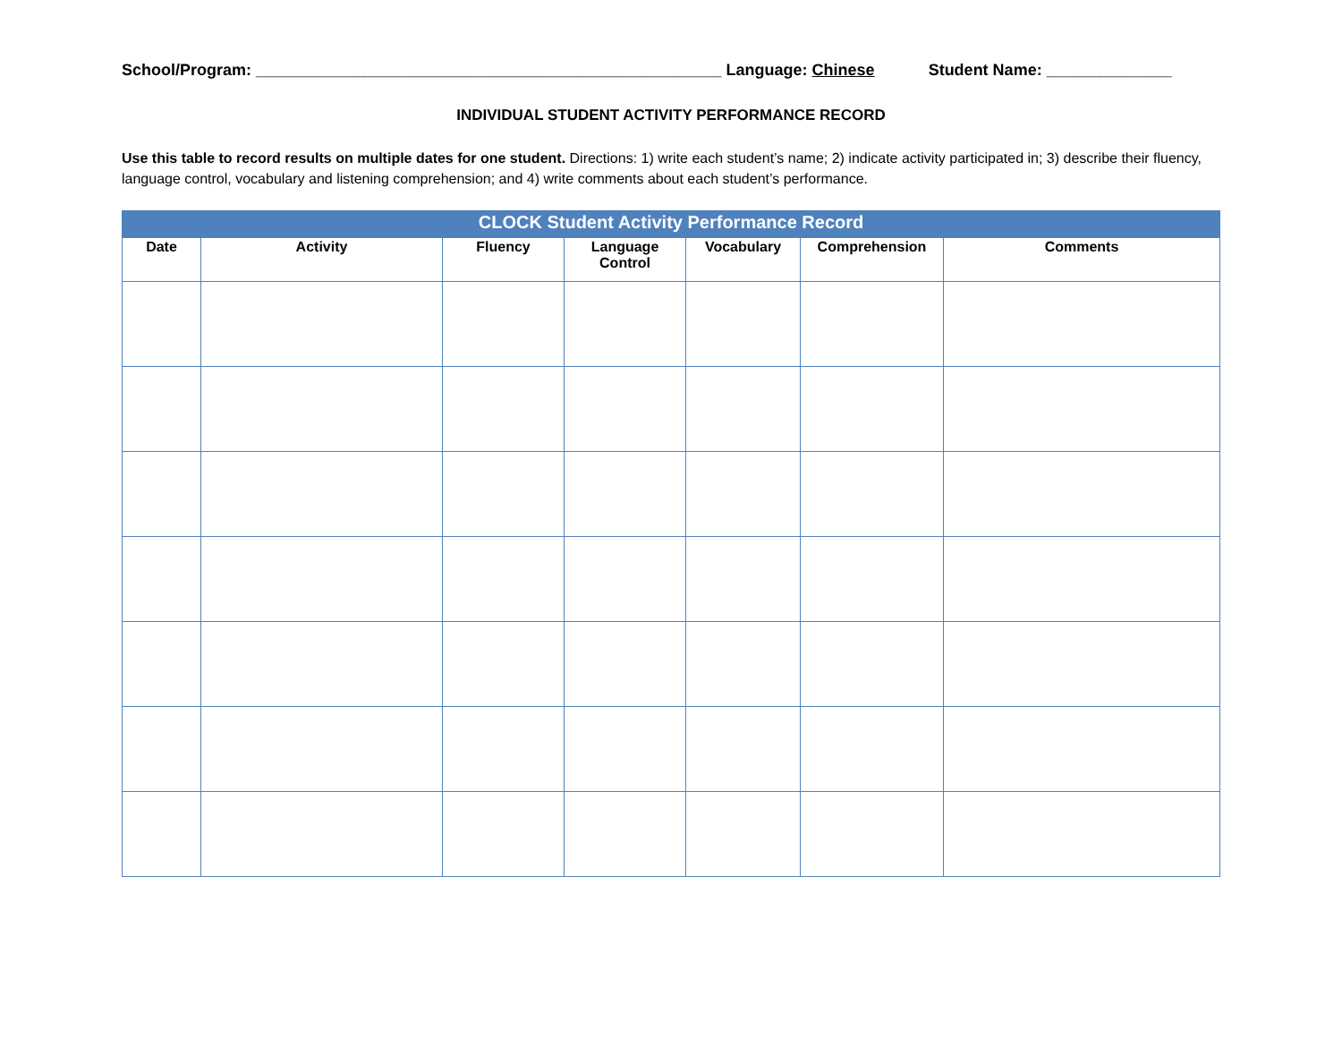School/Program: ____________________________________________________ Language: Chinese Student Name: ______________
INDIVIDUAL STUDENT ACTIVITY PERFORMANCE RECORD
Use this table to record results on multiple dates for one student. Directions: 1) write each student’s name; 2) indicate activity participated in; 3) describe their fluency, language control, vocabulary and listening comprehension; and 4) write comments about each student’s performance.
| CLOCK Student Activity Performance Record | | | | | | |
| --- | --- | --- | --- | --- | --- | --- |
| Date | Activity | Fluency | Language Control | Vocabulary | Comprehension | Comments |